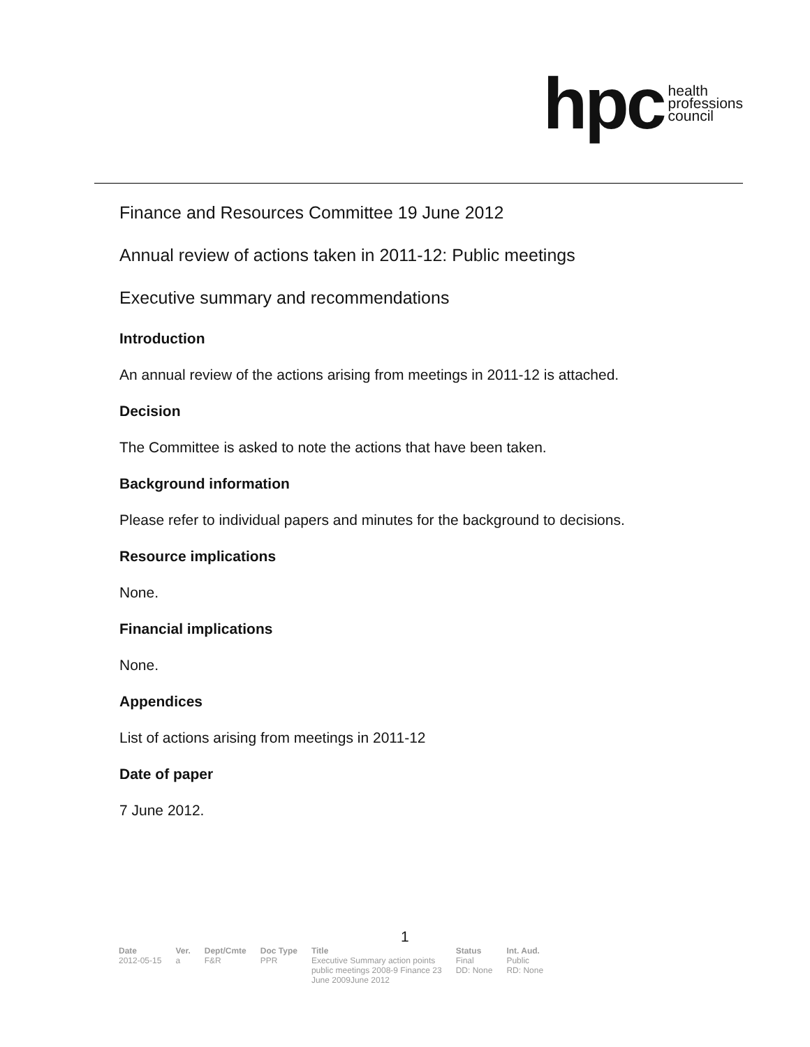hpc health
professions
council
Finance and Resources Committee 19 June 2012
Annual review of actions taken in 2011-12: Public meetings
Executive summary and recommendations
Introduction
An annual review of the actions arising from meetings in 2011-12 is attached.
Decision
The Committee is asked to note the actions that have been taken.
Background information
Please refer to individual papers and minutes for the background to decisions.
Resource implications
None.
Financial implications
None.
Appendices
List of actions arising from meetings in 2011-12
Date of paper
7 June 2012.
1
| Date | Ver. | Dept/Cmte | Doc Type | Title | Status | Int. Aud. |
| --- | --- | --- | --- | --- | --- | --- |
| 2012-05-15 | a | F&R | PPR | Executive Summary action points public meetings 2008-9 Finance 23 June 2009June 2012 | Final DD: None | Public RD: None |